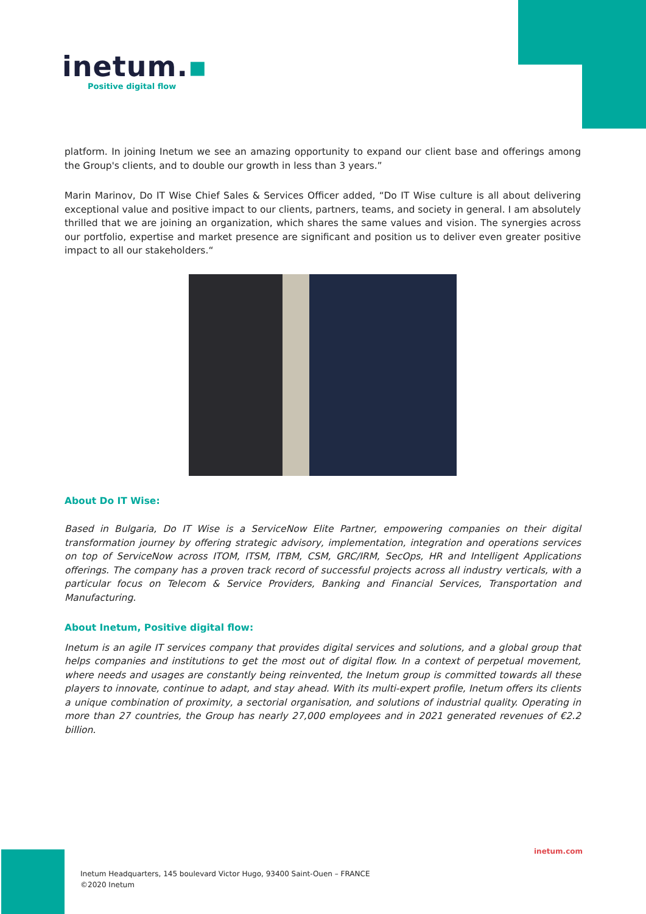inetum.▪
Positive digital flow
platform. In joining Inetum we see an amazing opportunity to expand our client base and offerings among the Group's clients, and to double our growth in less than 3 years.”
Marin Marinov, Do IT Wise Chief Sales & Services Officer added, “Do IT Wise culture is all about delivering exceptional value and positive impact to our clients, partners, teams, and society in general. I am absolutely thrilled that we are joining an organization, which shares the same values and vision. The synergies across our portfolio, expertise and market presence are significant and position us to deliver even greater positive impact to all our stakeholders.“
About Do IT Wise:
Based in Bulgaria, Do IT Wise is a ServiceNow Elite Partner, empowering companies on their digital transformation journey by offering strategic advisory, implementation, integration and operations services on top of ServiceNow across ITOM, ITSM, ITBM, CSM, GRC/IRM, SecOps, HR and Intelligent Applications offerings. The company has a proven track record of successful projects across all industry verticals, with a particular focus on Telecom & Service Providers, Banking and Financial Services, Transportation and Manufacturing.
About Inetum, Positive digital flow:
Inetum is an agile IT services company that provides digital services and solutions, and a global group that helps companies and institutions to get the most out of digital flow. In a context of perpetual movement, where needs and usages are constantly being reinvented, the Inetum group is committed towards all these players to innovate, continue to adapt, and stay ahead. With its multi-expert profile, Inetum offers its clients a unique combination of proximity, a sectorial organisation, and solutions of industrial quality. Operating in more than 27 countries, the Group has nearly 27,000 employees and in 2021 generated revenues of €2.2 billion.
inetum.com
Inetum Headquarters, 145 boulevard Victor Hugo, 93400 Saint-Ouen – FRANCE
©2020 Inetum